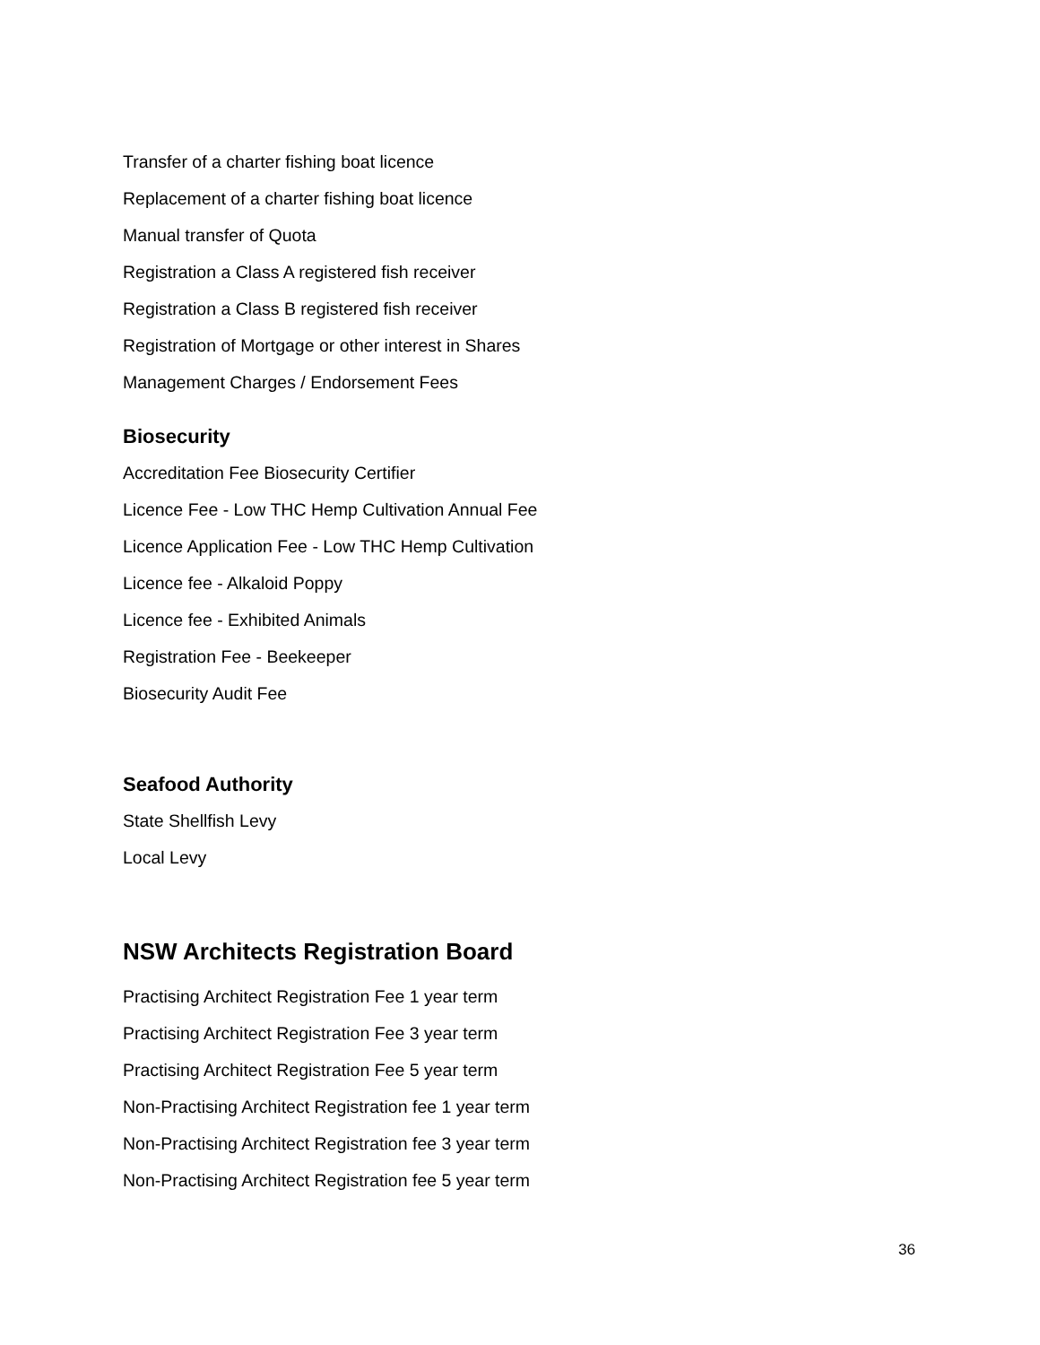Transfer of a charter fishing boat licence
Replacement of a charter fishing boat licence
Manual transfer of Quota
Registration a Class A registered fish receiver
Registration a Class B registered fish receiver
Registration of Mortgage or other interest in Shares
Management Charges / Endorsement Fees
Biosecurity
Accreditation Fee Biosecurity Certifier
Licence Fee - Low THC Hemp Cultivation Annual Fee
Licence Application Fee - Low THC Hemp Cultivation
Licence fee - Alkaloid Poppy
Licence fee - Exhibited Animals
Registration Fee - Beekeeper
Biosecurity Audit Fee
Seafood Authority
State Shellfish Levy
Local Levy
NSW Architects Registration Board
Practising Architect Registration Fee 1 year term
Practising Architect Registration Fee 3 year term
Practising Architect Registration Fee 5 year term
Non-Practising Architect Registration fee 1 year term
Non-Practising Architect Registration fee 3 year term
Non-Practising Architect Registration fee 5 year term
36